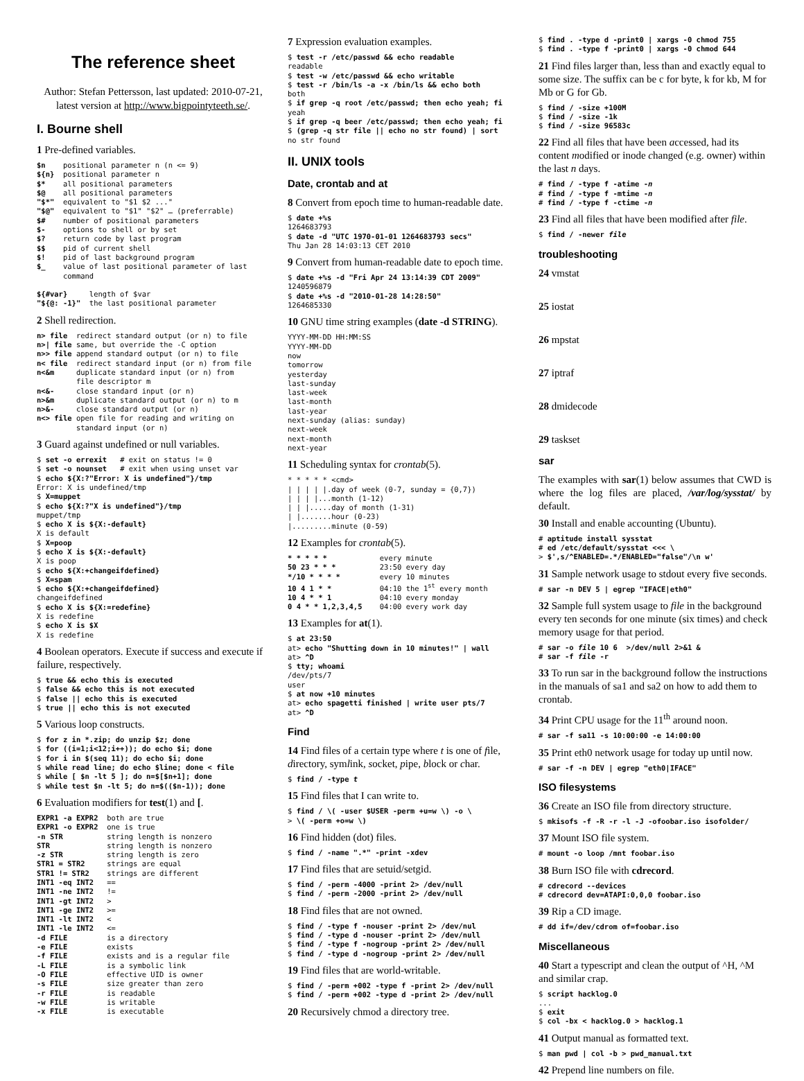The reference sheet
Author: Stefan Pettersson, last updated: 2010-07-21, latest version at http://www.bigpointyteeth.se/.
I. Bourne shell
1 Pre-defined variables.
$n    positional parameter n (n <= 9)
${n}  positional parameter n
$*    all positional parameters
$@    all positional parameters
"$*"  equivalent to "$1 $2 ..."
"$@"  equivalent to "$1" "$2" … (preferrable)
$#    number of positional parameters
$-    options to shell or by set
$?    return code by last program
$$    pid of current shell
$!    pid of last background program
$_    value of last positional parameter of last
      command

${#var}     length of $var
"${@: -1}"  the last positional parameter
2 Shell redirection.
n> file  redirect standard output (or n) to file
n>| file same, but override the -C option
n>> file append standard output (or n) to file
n< file  redirect standard input (or n) from file
n<&m     duplicate standard input (or n) from
         file descriptor m
n<&-     close standard input (or n)
n>&m     duplicate standard output (or n) to m
n>&-     close standard output (or n)
n<> file open file for reading and writing on
         standard input (or n)
3 Guard against undefined or null variables.
$ set -o errexit   # exit on status != 0
$ set -o nounset   # exit when using unset var
$ echo ${X:?"Error: X is undefined"}/tmp
Error: X is undefined/tmp
$ X=muppet
$ echo ${X:?"X is undefined"}/tmp
muppet/tmp
$ echo X is ${X:-default}
X is default
$ X=poop
$ echo X is ${X:-default}
X is poop
$ echo ${X:+changeifdefined}
$ X=spam
$ echo ${X:+changeifdefined}
changeifdefined
$ echo X is ${X:=redefine}
X is redefine
$ echo X is $X
X is redefine
4 Boolean operators. Execute if success and execute if failure, respectively.
$ true && echo this is executed
$ false && echo this is not executed
$ false || echo this is executed
$ true || echo this is not executed
5 Various loop constructs.
$ for z in *.zip; do unzip $z; done
$ for ((i=1;i<12;i++)); do echo $i; done
$ for i in $(seq 11); do echo $i; done
$ while read line; do echo $line; done < file
$ while [ $n -lt 5 ]; do n=$[$n+1]; done
$ while test $n -lt 5; do n=$(($n-1)); done
6 Evaluation modifiers for test(1) and [.
EXPR1 -a EXPR2  both are true
EXPR1 -o EXPR2  one is true
-n STR          string length is nonzero
STR             string length is nonzero
-z STR          string length is zero
STR1 = STR2     strings are equal
STR1 != STR2    strings are different
INT1 -eq INT2   ==
INT1 -ne INT2   !=
INT1 -gt INT2   >
INT1 -ge INT2   >=
INT1 -lt INT2   <
INT1 -le INT2   <=
-d FILE         is a directory
-e FILE         exists
-f FILE         exists and is a regular file
-L FILE         is a symbolic link
-O FILE         effective UID is owner
-s FILE         size greater than zero
-r FILE         is readable
-w FILE         is writable
-x FILE         is executable
7 Expression evaluation examples.
$ test -r /etc/passwd && echo readable
readable
$ test -w /etc/passwd && echo writable
$ test -r /bin/ls -a -x /bin/ls && echo both
both
$ if grep -q root /etc/passwd; then echo yeah; fi
yeah
$ if grep -q beer /etc/passwd; then echo yeah; fi
$ (grep -q str file || echo no str found) | sort
no str found
II. UNIX tools
Date, crontab and at
8 Convert from epoch time to human-readable date.
$ date +%s
1264683793
$ date -d "UTC 1970-01-01 1264683793 secs"
Thu Jan 28 14:03:13 CET 2010
9 Convert from human-readable date to epoch time.
$ date +%s -d "Fri Apr 24 13:14:39 CDT 2009"
1240596879
$ date +%s -d "2010-01-28 14:28:50"
1264685330
10 GNU time string examples (date -d STRING).
YYYY-MM-DD HH:MM:SS
YYYY-MM-DD
now
tomorrow
yesterday
last-sunday
last-week
last-month
last-year
next-sunday (alias: sunday)
next-week
next-month
next-year
11 Scheduling syntax for crontab(5).
* * * * * <cmd>
| | | | |.day of week (0-7, sunday = {0,7})
| | | |...month (1-12)
| | |.....day of month (1-31)
| |.......hour (0-23)
|.........minute (0-59)
12 Examples for crontab(5).
* * * * *            every minute
50 23 * * *          23:50 every day
*/10 * * * *         every 10 minutes
10 4 1 * *           04:10 the 1st every month
10 4 * * 1           04:10 every monday
0 4 * * 1,2,3,4,5    04:00 every work day
13 Examples for at(1).
$ at 23:50
at> echo "Shutting down in 10 minutes!" | wall
at> ^D
$ tty; whoami
/dev/pts/7
user
$ at now +10 minutes
at> echo spagetti finished | write user pts/7
at> ^D
Find
14 Find files of a certain type where t is one of file, directory, symlink, socket, pipe, block or char.
$ find / -type t
15 Find files that I can write to.
$ find / \( -user $USER -perm +u=w \) -o \
> \( -perm +o=w \)
16 Find hidden (dot) files.
$ find / -name ".*" -print -xdev
17 Find files that are setuid/setgid.
$ find / -perm -4000 -print 2> /dev/null
$ find / -perm -2000 -print 2> /dev/null
18 Find files that are not owned.
$ find / -type f -nouser -print 2> /dev/nul
$ find / -type d -nouser -print 2> /dev/null
$ find / -type f -nogroup -print 2> /dev/null
$ find / -type d -nogroup -print 2> /dev/null
19 Find files that are world-writable.
$ find / -perm +002 -type f -print 2> /dev/null
$ find / -perm +002 -type d -print 2> /dev/null
20 Recursively chmod a directory tree.
$ find . -type d -print0 | xargs -0 chmod 755
$ find . -type f -print0 | xargs -0 chmod 644
21 Find files larger than, less than and exactly equal to some size. The suffix can be c for byte, k for kb, M for Mb or G for Gb.
$ find / -size +100M
$ find / -size -1k
$ find / -size 96583c
22 Find all files that have been accessed, had its content modified or inode changed (e.g. owner) within the last n days.
# find / -type f -atime -n
# find / -type f -mtime -n
# find / -type f -ctime -n
23 Find all files that have been modified after file.
$ find / -newer file
troubleshooting
24 vmstat
25 iostat
26 mpstat
27 iptraf
28 dmidecode
29 taskset
sar
The examples with sar(1) below assumes that CWD is where the log files are placed, /var/log/sysstat/ by default.
30 Install and enable accounting (Ubuntu).
# aptitude install sysstat
# ed /etc/default/sysstat <<< \
> $',s/^ENABLED=.*/ENABLED="false"/\n w'
31 Sample network usage to stdout every five seconds.
# sar -n DEV 5 | egrep "IFACE|eth0"
32 Sample full system usage to file in the background every ten seconds for one minute (six times) and check memory usage for that period.
# sar -o file 10 6  >/dev/null 2>&1 &
# sar -f file -r
33 To run sar in the background follow the instructions in the manuals of sa1 and sa2 on how to add them to crontab.
34 Print CPU usage for the 11<sup>th</sup> around noon.
# sar -f sa11 -s 10:00:00 -e 14:00:00
35 Print eth0 network usage for today up until now.
# sar -f -n DEV | egrep "eth0|IFACE"
ISO filesystems
36 Create an ISO file from directory structure.
$ mkisofs -f -R -r -l -J -ofoobar.iso isofolder/
37 Mount ISO file system.
# mount -o loop /mnt foobar.iso
38 Burn ISO file with cdrecord.
# cdrecord --devices
# cdrecord dev=ATAPI:0,0,0 foobar.iso
39 Rip a CD image.
# dd if=/dev/cdrom of=foobar.iso
Miscellaneous
40 Start a typescript and clean the output of ^H, ^M and similar crap.
$ script hacklog.0
...
$ exit
$ col -bx < hacklog.0 > hacklog.1
41 Output manual as formatted text.
$ man pwd | col -b > pwd_manual.txt
42 Prepend line numbers on file.